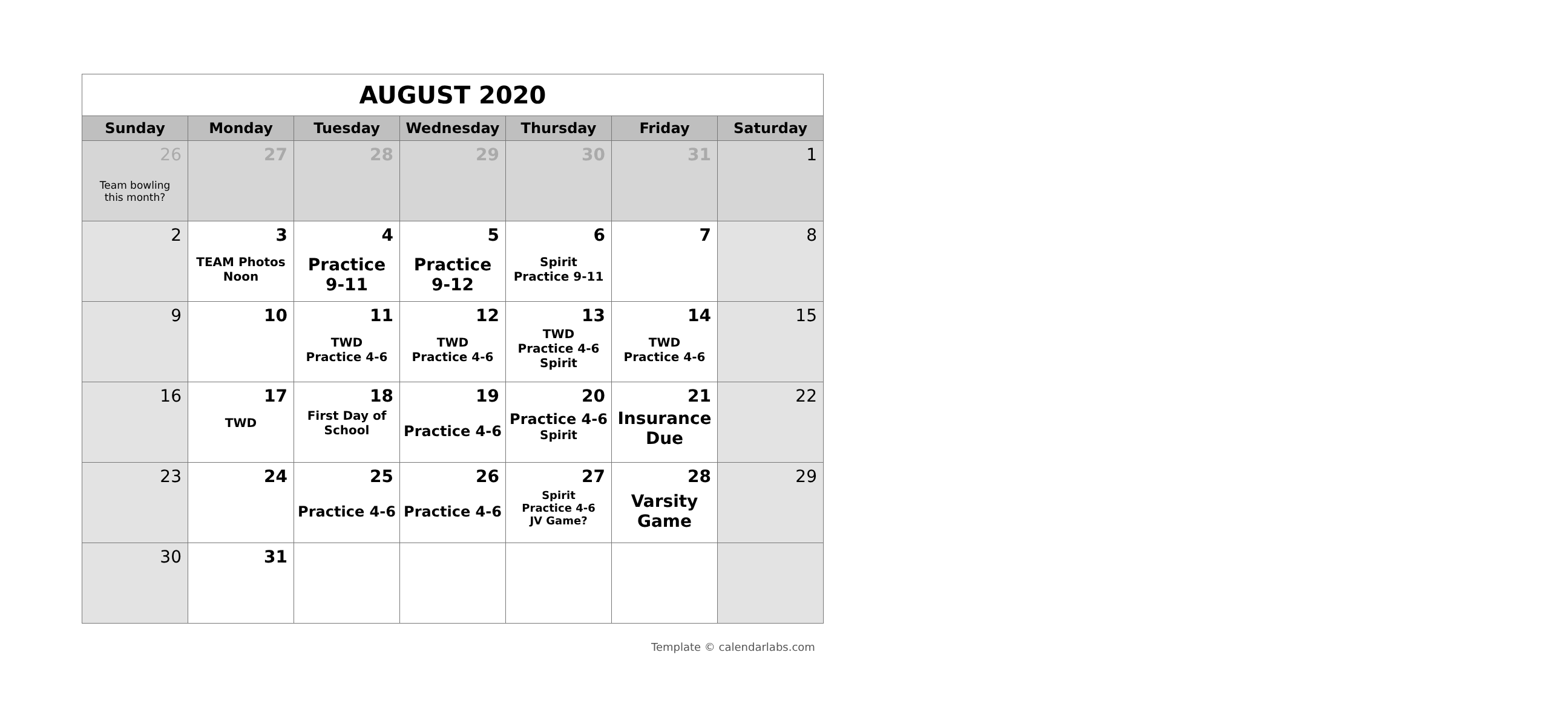| AUGUST 2020 | | | | | | |
| Sunday | Monday | Tuesday | Wednesday | Thursday | Friday | Saturday |
| 26 Team bowling this month? | 27 | 28 | 29 | 30 | 31 | 1 |
| 2 | 3 TEAM Photos Noon | 4 Practice 9-11 | 5 Practice 9-12 | 6 Spirit Practice 9-11 | 7 | 8 |
| 9 | 10 | 11 TWD Practice 4-6 | 12 TWD Practice 4-6 | 13 TWD Practice 4-6 Spirit | 14 TWD Practice 4-6 | 15 |
| 16 | 17 TWD | 18 First Day of School | 19 Practice 4-6 | 20 Practice 4-6 Spirit | 21 Insurance Due | 22 |
| 23 | 24 | 25 Practice 4-6 | 26 Practice 4-6 | 27 Spirit Practice 4-6 JV Game? | 28 Varsity Game | 29 |
| 30 | 31 | | | | | |
Template © calendarlabs.com